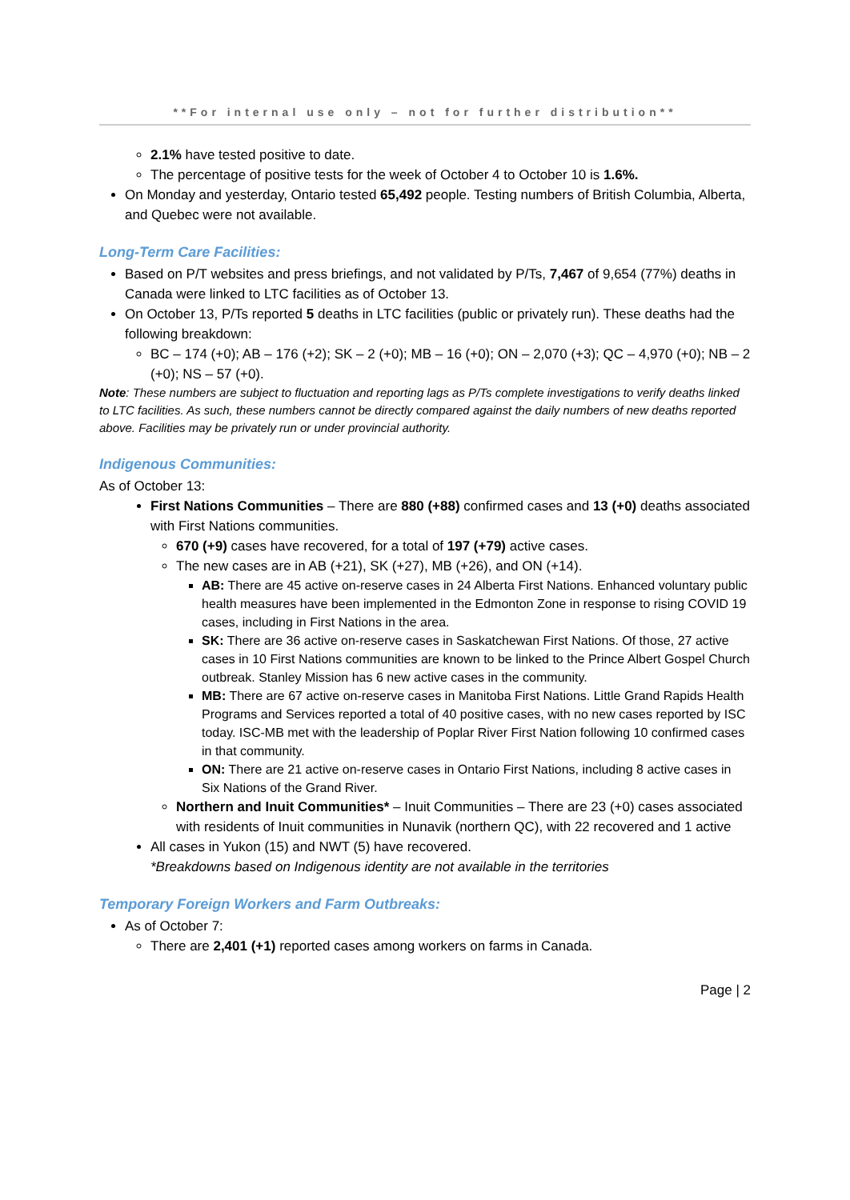**For internal use only – not for further distribution**
2.1% have tested positive to date.
The percentage of positive tests for the week of October 4 to October 10 is 1.6%.
On Monday and yesterday, Ontario tested 65,492 people. Testing numbers of British Columbia, Alberta, and Quebec were not available.
Long-Term Care Facilities:
Based on P/T websites and press briefings, and not validated by P/Ts, 7,467 of 9,654 (77%) deaths in Canada were linked to LTC facilities as of October 13.
On October 13, P/Ts reported 5 deaths in LTC facilities (public or privately run). These deaths had the following breakdown:
BC – 174 (+0); AB – 176 (+2); SK – 2 (+0); MB – 16 (+0); ON – 2,070 (+3); QC – 4,970 (+0); NB – 2 (+0); NS – 57 (+0).
Note: These numbers are subject to fluctuation and reporting lags as P/Ts complete investigations to verify deaths linked to LTC facilities. As such, these numbers cannot be directly compared against the daily numbers of new deaths reported above. Facilities may be privately run or under provincial authority.
Indigenous Communities:
As of October 13:
First Nations Communities – There are 880 (+88) confirmed cases and 13 (+0) deaths associated with First Nations communities.
670 (+9) cases have recovered, for a total of 197 (+79) active cases.
The new cases are in AB (+21), SK (+27), MB (+26), and ON (+14).
AB: There are 45 active on-reserve cases in 24 Alberta First Nations. Enhanced voluntary public health measures have been implemented in the Edmonton Zone in response to rising COVID 19 cases, including in First Nations in the area.
SK: There are 36 active on-reserve cases in Saskatchewan First Nations. Of those, 27 active cases in 10 First Nations communities are known to be linked to the Prince Albert Gospel Church outbreak. Stanley Mission has 6 new active cases in the community.
MB: There are 67 active on-reserve cases in Manitoba First Nations. Little Grand Rapids Health Programs and Services reported a total of 40 positive cases, with no new cases reported by ISC today. ISC-MB met with the leadership of Poplar River First Nation following 10 confirmed cases in that community.
ON: There are 21 active on-reserve cases in Ontario First Nations, including 8 active cases in Six Nations of the Grand River.
Northern and Inuit Communities* – Inuit Communities – There are 23 (+0) cases associated with residents of Inuit communities in Nunavik (northern QC), with 22 recovered and 1 active
All cases in Yukon (15) and NWT (5) have recovered.
*Breakdowns based on Indigenous identity are not available in the territories
Temporary Foreign Workers and Farm Outbreaks:
As of October 7:
There are 2,401 (+1) reported cases among workers on farms in Canada.
Page | 2